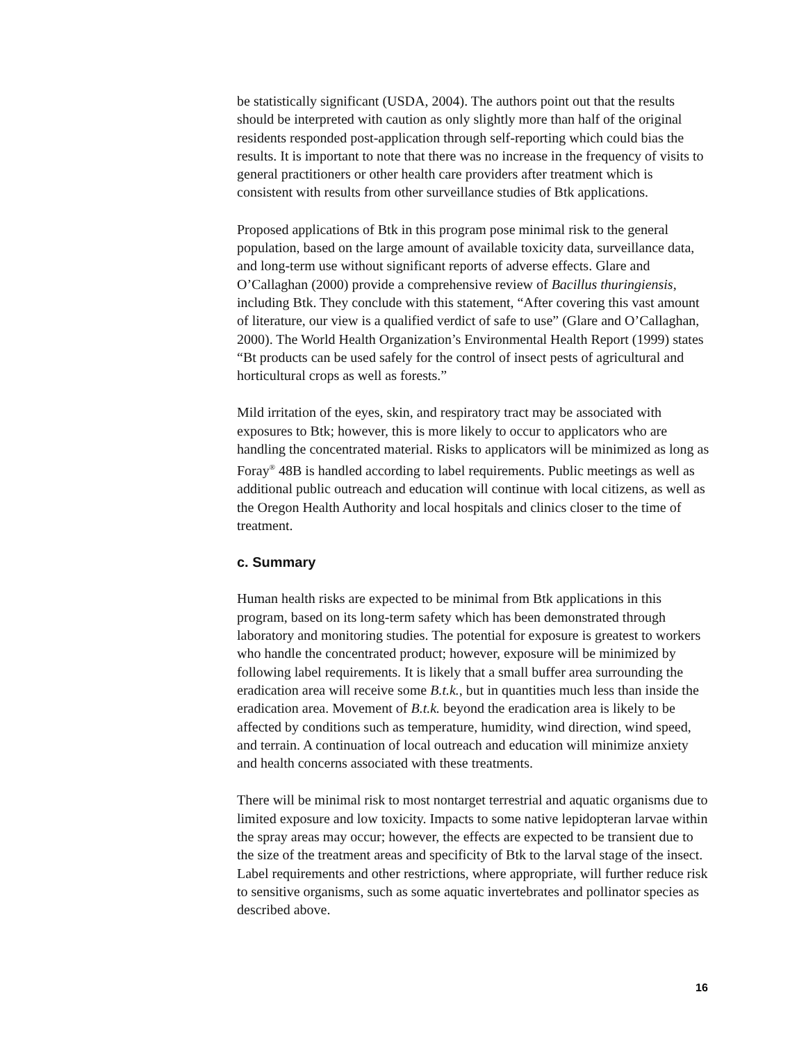be statistically significant (USDA, 2004). The authors point out that the results should be interpreted with caution as only slightly more than half of the original residents responded post-application through self-reporting which could bias the results. It is important to note that there was no increase in the frequency of visits to general practitioners or other health care providers after treatment which is consistent with results from other surveillance studies of Btk applications.
Proposed applications of Btk in this program pose minimal risk to the general population, based on the large amount of available toxicity data, surveillance data, and long-term use without significant reports of adverse effects. Glare and O’Callaghan (2000) provide a comprehensive review of Bacillus thuringiensis, including Btk. They conclude with this statement, “After covering this vast amount of literature, our view is a qualified verdict of safe to use” (Glare and O’Callaghan, 2000). The World Health Organization’s Environmental Health Report (1999) states “Bt products can be used safely for the control of insect pests of agricultural and horticultural crops as well as forests.”
Mild irritation of the eyes, skin, and respiratory tract may be associated with exposures to Btk; however, this is more likely to occur to applicators who are handling the concentrated material. Risks to applicators will be minimized as long as Foray<sup>®</sup> 48B is handled according to label requirements. Public meetings as well as additional public outreach and education will continue with local citizens, as well as the Oregon Health Authority and local hospitals and clinics closer to the time of treatment.
c. Summary
Human health risks are expected to be minimal from Btk applications in this program, based on its long-term safety which has been demonstrated through laboratory and monitoring studies. The potential for exposure is greatest to workers who handle the concentrated product; however, exposure will be minimized by following label requirements. It is likely that a small buffer area surrounding the eradication area will receive some B.t.k., but in quantities much less than inside the eradication area. Movement of B.t.k. beyond the eradication area is likely to be affected by conditions such as temperature, humidity, wind direction, wind speed, and terrain. A continuation of local outreach and education will minimize anxiety and health concerns associated with these treatments.
There will be minimal risk to most nontarget terrestrial and aquatic organisms due to limited exposure and low toxicity. Impacts to some native lepidopteran larvae within the spray areas may occur; however, the effects are expected to be transient due to the size of the treatment areas and specificity of Btk to the larval stage of the insect. Label requirements and other restrictions, where appropriate, will further reduce risk to sensitive organisms, such as some aquatic invertebrates and pollinator species as described above.
16